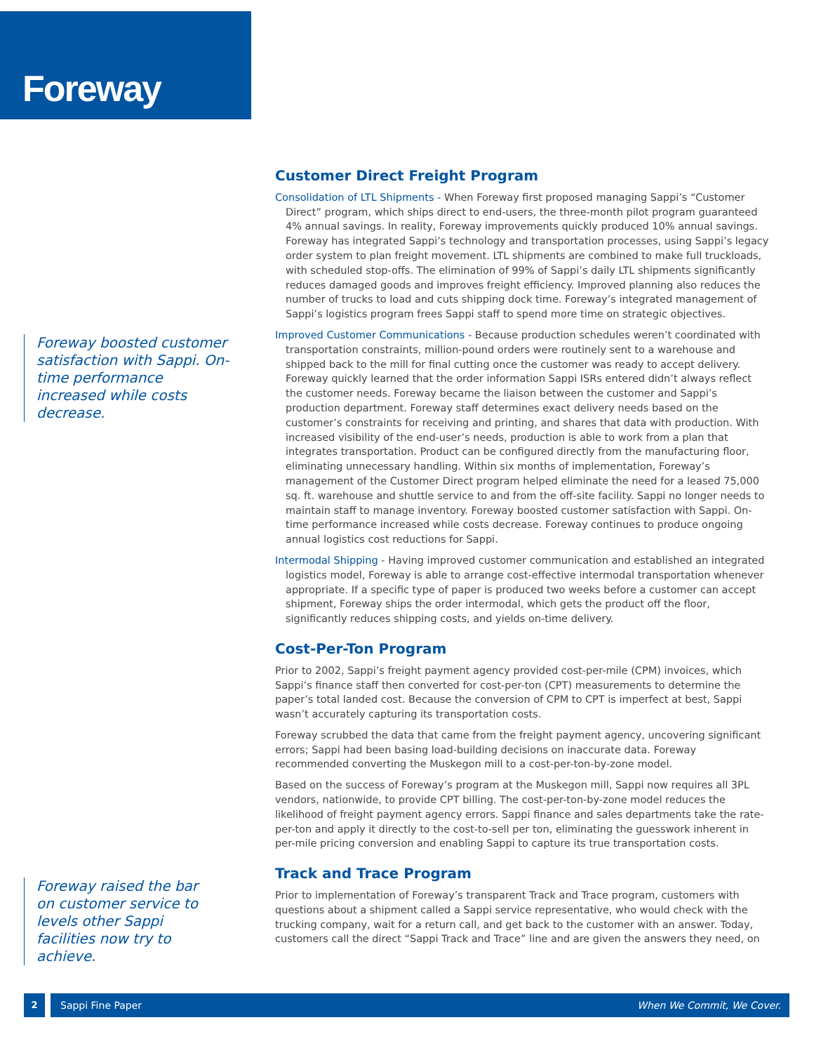Foreway
Foreway boosted customer satisfaction with Sappi. On-time performance increased while costs decrease.
Foreway raised the bar on customer service to levels other Sappi facilities now try to achieve.
Customer Direct Freight Program
Consolidation of LTL Shipments - When Foreway first proposed managing Sappi’s “Customer Direct” program, which ships direct to end-users, the three-month pilot program guaranteed 4% annual savings. In reality, Foreway improvements quickly produced 10% annual savings. Foreway has integrated Sappi’s technology and transportation processes, using Sappi’s legacy order system to plan freight movement. LTL shipments are combined to make full truckloads, with scheduled stop-offs. The elimination of 99% of Sappi’s daily LTL shipments significantly reduces damaged goods and improves freight efficiency. Improved planning also reduces the number of trucks to load and cuts shipping dock time. Foreway’s integrated management of Sappi’s logistics program frees Sappi staff to spend more time on strategic objectives.
Improved Customer Communications - Because production schedules weren’t coordinated with transportation constraints, million-pound orders were routinely sent to a warehouse and shipped back to the mill for final cutting once the customer was ready to accept delivery. Foreway quickly learned that the order information Sappi ISRs entered didn’t always reflect the customer needs. Foreway became the liaison between the customer and Sappi’s production department. Foreway staff determines exact delivery needs based on the customer’s constraints for receiving and printing, and shares that data with production. With increased visibility of the end-user’s needs, production is able to work from a plan that integrates transportation. Product can be configured directly from the manufacturing floor, eliminating unnecessary handling. Within six months of implementation, Foreway’s management of the Customer Direct program helped eliminate the need for a leased 75,000 sq. ft. warehouse and shuttle service to and from the off-site facility. Sappi no longer needs to maintain staff to manage inventory. Foreway boosted customer satisfaction with Sappi. On-time performance increased while costs decrease. Foreway continues to produce ongoing annual logistics cost reductions for Sappi.
Intermodal Shipping - Having improved customer communication and established an integrated logistics model, Foreway is able to arrange cost-effective intermodal transportation whenever appropriate. If a specific type of paper is produced two weeks before a customer can accept shipment, Foreway ships the order intermodal, which gets the product off the floor, significantly reduces shipping costs, and yields on-time delivery.
Cost-Per-Ton Program
Prior to 2002, Sappi’s freight payment agency provided cost-per-mile (CPM) invoices, which Sappi’s finance staff then converted for cost-per-ton (CPT) measurements to determine the paper’s total landed cost. Because the conversion of CPM to CPT is imperfect at best, Sappi wasn’t accurately capturing its transportation costs.
Foreway scrubbed the data that came from the freight payment agency, uncovering significant errors; Sappi had been basing load-building decisions on inaccurate data. Foreway recommended converting the Muskegon mill to a cost-per-ton-by-zone model.
Based on the success of Foreway’s program at the Muskegon mill, Sappi now requires all 3PL vendors, nationwide, to provide CPT billing. The cost-per-ton-by-zone model reduces the likelihood of freight payment agency errors. Sappi finance and sales departments take the rate-per-ton and apply it directly to the cost-to-sell per ton, eliminating the guesswork inherent in per-mile pricing conversion and enabling Sappi to capture its true transportation costs.
Track and Trace Program
Prior to implementation of Foreway’s transparent Track and Trace program, customers with questions about a shipment called a Sappi service representative, who would check with the trucking company, wait for a return call, and get back to the customer with an answer. Today, customers call the direct “Sappi Track and Trace” line and are given the answers they need, on
2 Sappi Fine Paper When We Commit, We Cover.